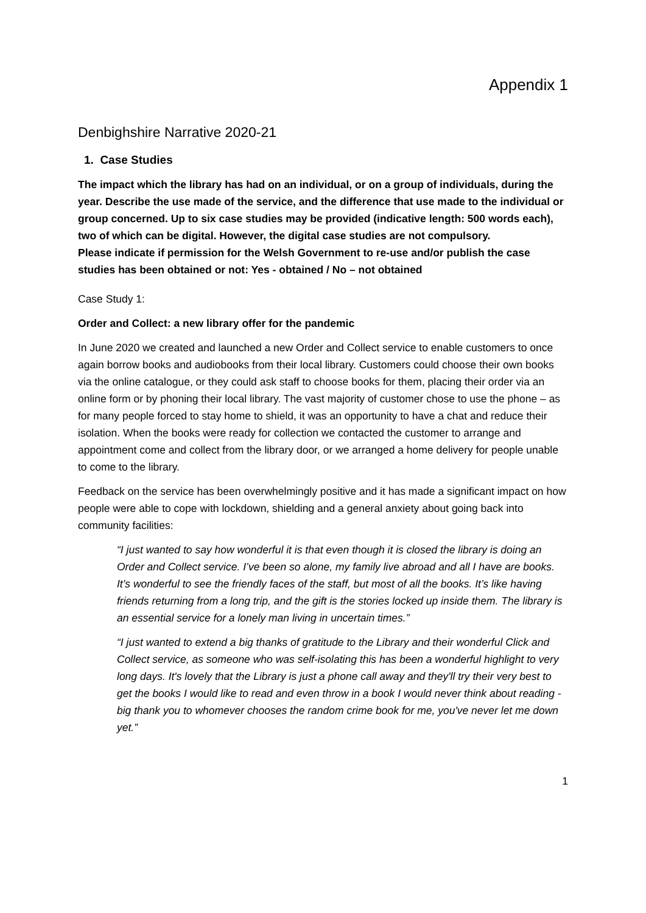Appendix 1
Denbighshire Narrative 2020-21
1. Case Studies
The impact which the library has had on an individual, or on a group of individuals, during the year. Describe the use made of the service, and the difference that use made to the individual or group concerned. Up to six case studies may be provided (indicative length: 500 words each), two of which can be digital. However, the digital case studies are not compulsory.
Please indicate if permission for the Welsh Government to re-use and/or publish the case studies has been obtained or not: Yes - obtained / No – not obtained
Case Study 1:
Order and Collect: a new library offer for the pandemic
In June 2020 we created and launched a new Order and Collect service to enable customers to once again borrow books and audiobooks from their local library. Customers could choose their own books via the online catalogue, or they could ask staff to choose books for them, placing their order via an online form or by phoning their local library. The vast majority of customer chose to use the phone – as for many people forced to stay home to shield, it was an opportunity to have a chat and reduce their isolation. When the books were ready for collection we contacted the customer to arrange and appointment come and collect from the library door, or we arranged a home delivery for people unable to come to the library.
Feedback on the service has been overwhelmingly positive and it has made a significant impact on how people were able to cope with lockdown, shielding and a general anxiety about going back into community facilities:
“I just wanted to say how wonderful it is that even though it is closed the library is doing an Order and Collect service. I’ve been so alone, my family live abroad and all I have are books. It’s wonderful to see the friendly faces of the staff, but most of all the books. It’s like having friends returning from a long trip, and the gift is the stories locked up inside them. The library is an essential service for a lonely man living in uncertain times.”
“I just wanted to extend a big thanks of gratitude to the Library and their wonderful Click and Collect service, as someone who was self-isolating this has been a wonderful highlight to very long days. It's lovely that the Library is just a phone call away and they'll try their very best to get the books I would like to read and even throw in a book I would never think about reading - big thank you to whomever chooses the random crime book for me, you've never let me down yet.”
1